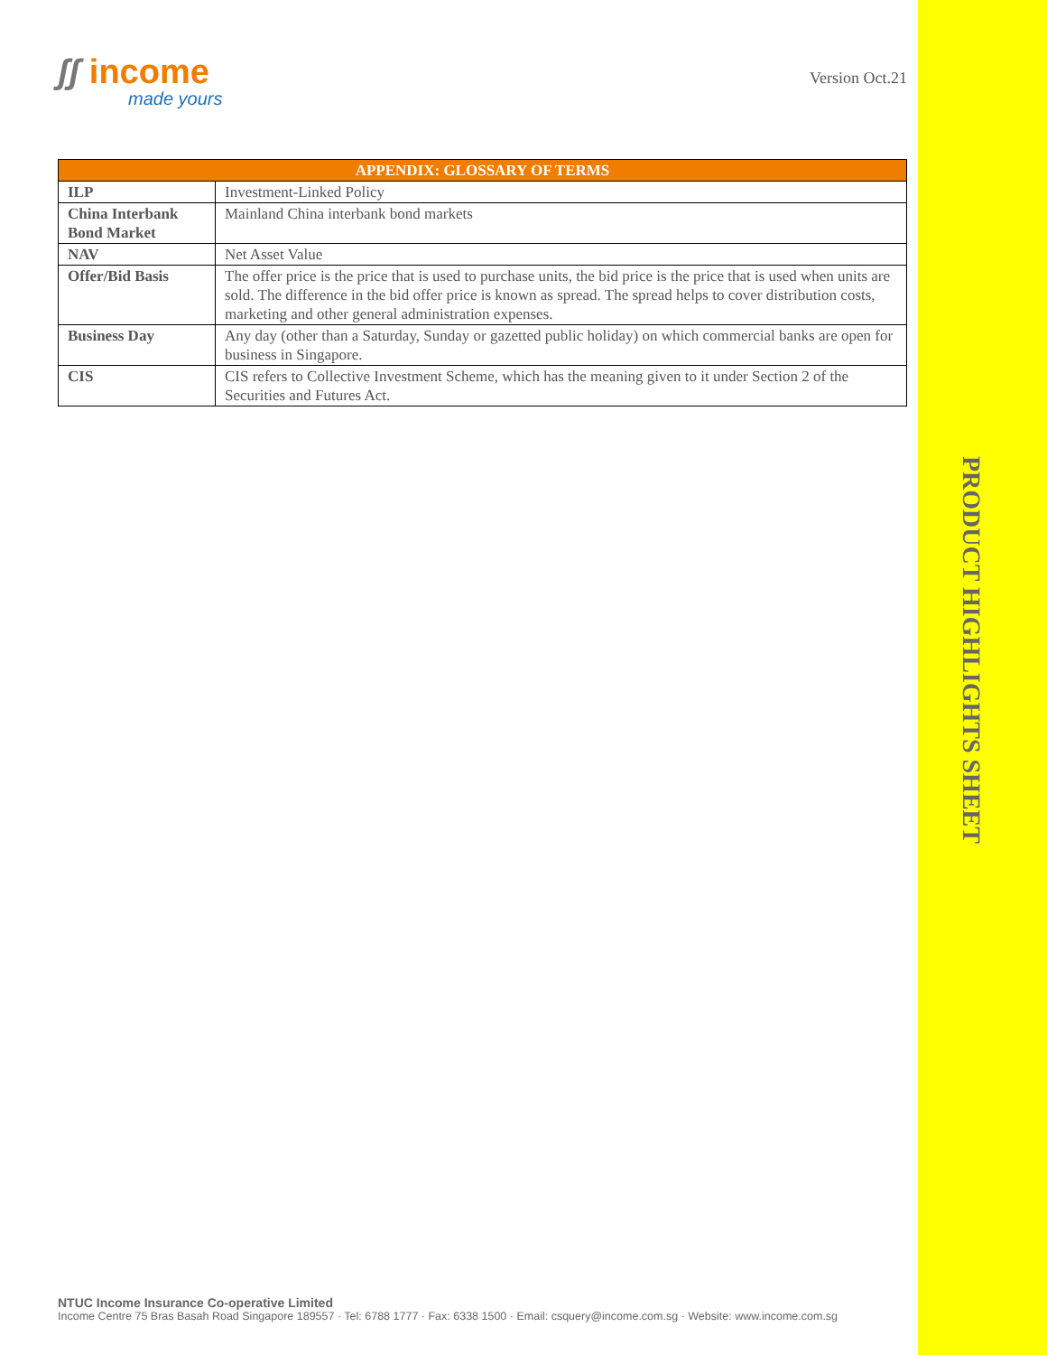ʃʃ income
made yours
Version Oct.21
| APPENDIX: GLOSSARY OF TERMS | |
| --- | --- |
| ILP | Investment-Linked Policy |
| China Interbank Bond Market | Mainland China interbank bond markets |
| NAV | Net Asset Value |
| Offer/Bid Basis | The offer price is the price that is used to purchase units, the bid price is the price that is used when units are sold. The difference in the bid offer price is known as spread. The spread helps to cover distribution costs, marketing and other general administration expenses. |
| Business Day | Any day (other than a Saturday, Sunday or gazetted public holiday) on which commercial banks are open for business in Singapore. |
| CIS | CIS refers to Collective Investment Scheme, which has the meaning given to it under Section 2 of the Securities and Futures Act. |
PRODUCT HIGHLIGHTS SHEET
NTUC Income Insurance Co-operative Limited
Income Centre 75 Bras Basah Road Singapore 189557 · Tel: 6788 1777 · Fax: 6338 1500 · Email: csquery@income.com.sg · Website: www.income.com.sg